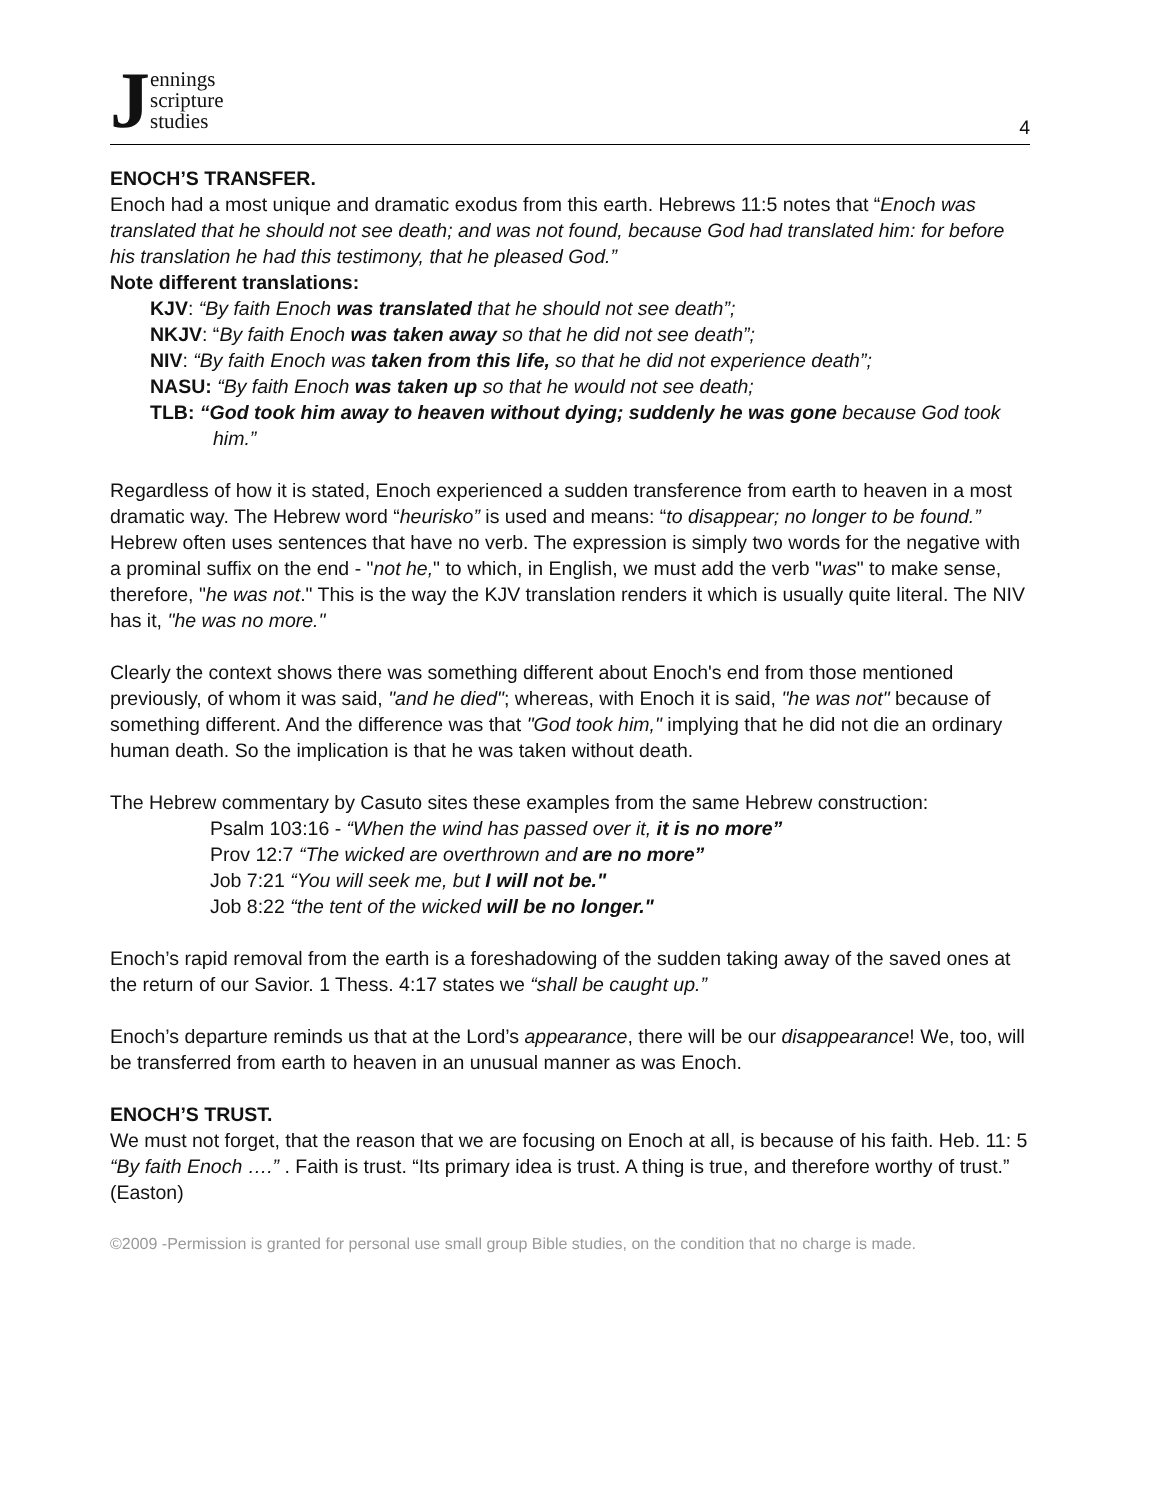Jennings
scripture
studies
4
ENOCH’S TRANSFER.
Enoch had a most unique and dramatic exodus from this earth. Hebrews 11:5 notes that “Enoch was translated that he should not see death; and was not found, because God had translated him: for before his translation he had this testimony, that he pleased God.”
Note different translations:
KJV: “By faith Enoch was translated that he should not see death”;
NKJV: “By faith Enoch was taken away so that he did not see death”;
NIV: “By faith Enoch was taken from this life, so that he did not experience death”;
NASU: “By faith Enoch was taken up so that he would not see death;
TLB: “God took him away to heaven without dying; suddenly he was gone because God took him.”
Regardless of how it is stated, Enoch experienced a sudden transference from earth to heaven in a most dramatic way. The Hebrew word “heurisko” is used and means: “to disappear; no longer to be found.” Hebrew often uses sentences that have no verb. The expression is simply two words for the negative with a prominal suffix on the end - "not he," to which, in English, we must add the verb "was" to make sense, therefore, "he was not." This is the way the KJV translation renders it which is usually quite literal. The NIV has it, "he was no more."
Clearly the context shows there was something different about Enoch's end from those mentioned previously, of whom it was said, "and he died"; whereas, with Enoch it is said, "he was not" because of something different. And the difference was that "God took him," implying that he did not die an ordinary human death. So the implication is that he was taken without death.
The Hebrew commentary by Casuto sites these examples from the same Hebrew construction:
Psalm 103:16 - “When the wind has passed over it, it is no more”
Prov 12:7 “The wicked are overthrown and are no more”
Job 7:21 “You will seek me, but I will not be."
Job 8:22 “the tent of the wicked will be no longer."
Enoch’s rapid removal from the earth is a foreshadowing of the sudden taking away of the saved ones at the return of our Savior. 1 Thess. 4:17 states we “shall be caught up.”
Enoch’s departure reminds us that at the Lord’s appearance, there will be our disappearance! We, too, will be transferred from earth to heaven in an unusual manner as was Enoch.
ENOCH’S TRUST.
We must not forget, that the reason that we are focusing on Enoch at all, is because of his faith. Heb. 11: 5 “By faith Enoch ….” . Faith is trust. “Its primary idea is trust. A thing is true, and therefore worthy of trust.” (Easton)
©2009 -Permission is granted for personal use small group Bible studies, on the condition that no charge is made.